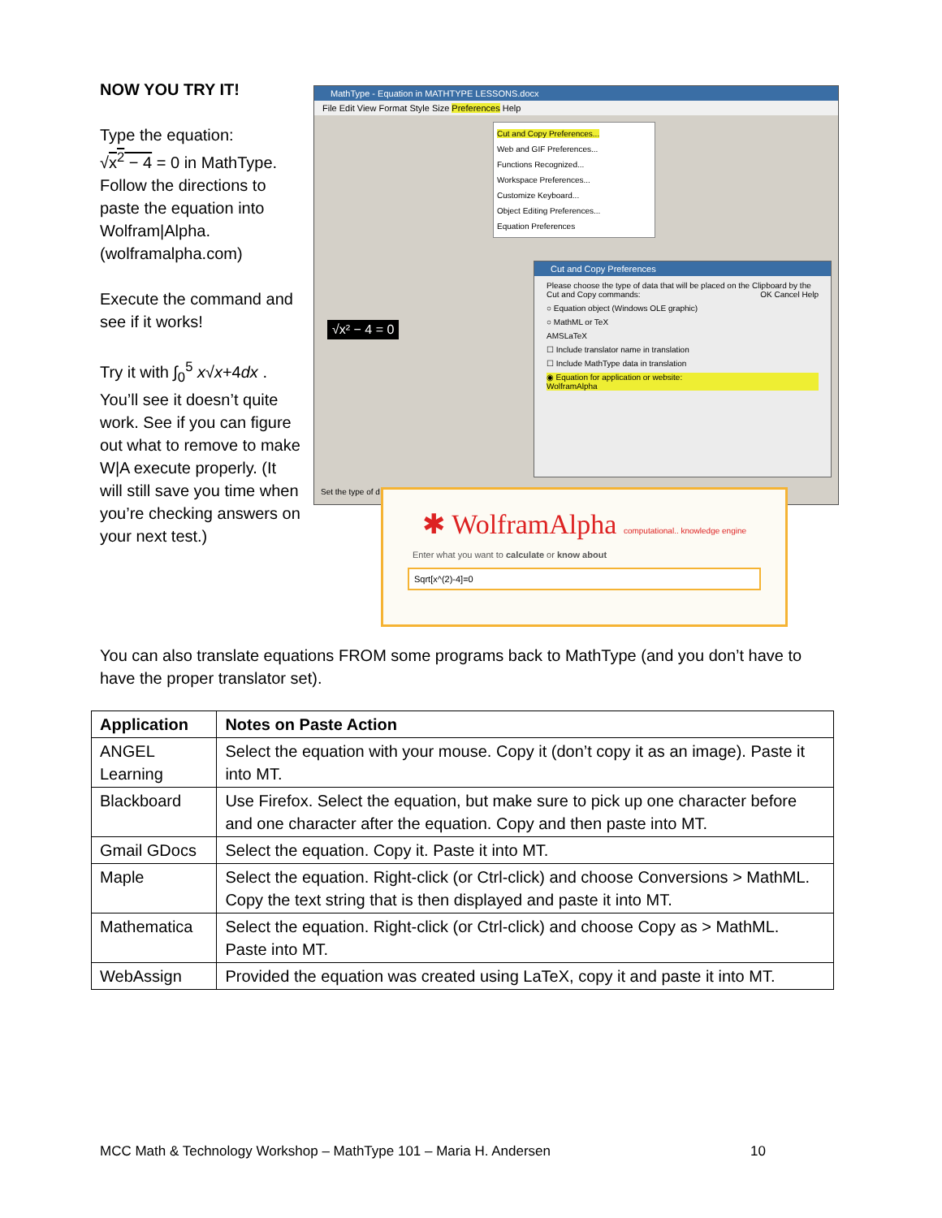NOW YOU TRY IT!
Type the equation:
√x<sup>2</sup> − 4 = 0 in MathType.
Follow the directions to paste the equation into Wolfram|Alpha. (wolframalpha.com)
Execute the command and see if it works!
Try it with ∫<sub>0</sub><sup>5</sup> x√x+4dx .
You’ll see it doesn’t quite work. See if you can figure out what to remove to make W|A execute properly. (It will still save you time when you’re checking answers on your next test.)
MathType - Equation in MATHTYPE LESSONS.docx
File Edit View Format Style Size Preferences Help
Cut and Copy Preferences...
Web and GIF Preferences...
Functions Recognized...
Workspace Preferences...
Customize Keyboard...
Object Editing Preferences...
Equation Preferences
√x² − 4 = 0
Set the type of d
Cut and Copy Preferences
Please choose the type of data that will be placed on the Clipboard by the Cut and Copy commands: OK Cancel Help
○ Equation object (Windows OLE graphic)
○ MathML or TeX
AMSLaTeX
☐ Include translator name in translation
☐ Include MathType data in translation
◉ Equation for application or website:
WolframAlpha
✱ WolframAlpha computational.. knowledge engine
Enter what you want to calculate or know about
Sqrt[x^(2)-4]=0
You can also translate equations FROM some programs back to MathType (and you don’t have to have the proper translator set).
| Application | Notes on Paste Action |
| --- | --- |
| ANGEL Learning | Select the equation with your mouse. Copy it (don’t copy it as an image). Paste it into MT. |
| Blackboard | Use Firefox. Select the equation, but make sure to pick up one character before and one character after the equation. Copy and then paste into MT. |
| Gmail GDocs | Select the equation. Copy it. Paste it into MT. |
| Maple | Select the equation. Right-click (or Ctrl-click) and choose Conversions > MathML. Copy the text string that is then displayed and paste it into MT. |
| Mathematica | Select the equation. Right-click (or Ctrl-click) and choose Copy as > MathML. Paste into MT. |
| WebAssign | Provided the equation was created using LaTeX, copy it and paste it into MT. |
MCC Math & Technology Workshop – MathType 101 – Maria H. Andersen 10